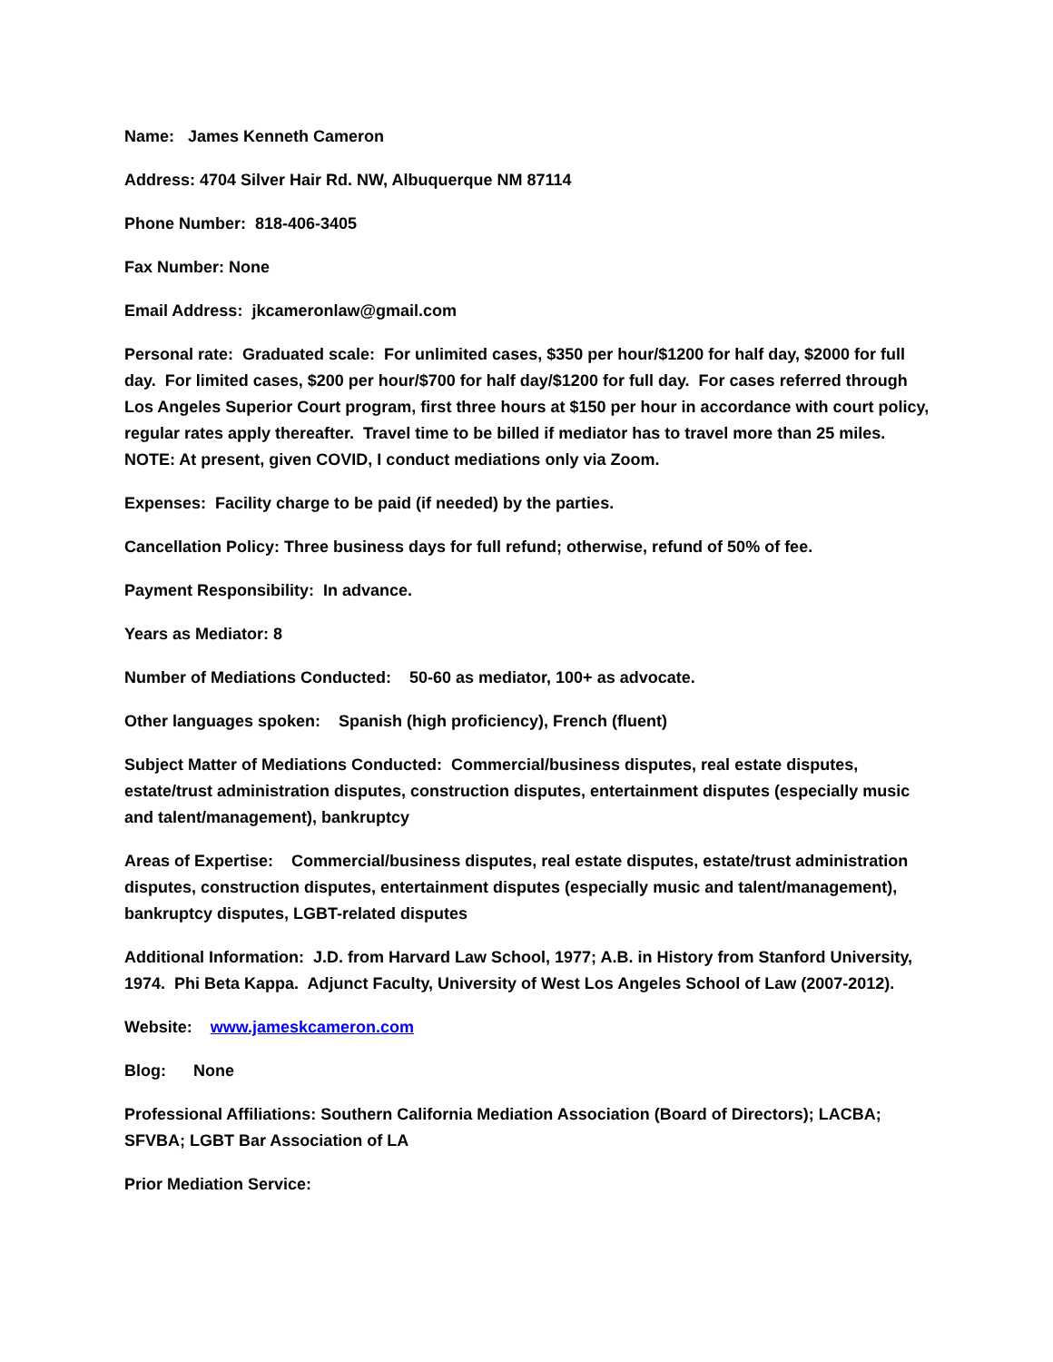Name: James Kenneth Cameron
Address: 4704 Silver Hair Rd. NW, Albuquerque NM 87114
Phone Number: 818-406-3405
Fax Number: None
Email Address: jkcameronlaw@gmail.com
Personal rate: Graduated scale: For unlimited cases, $350 per hour/$1200 for half day, $2000 for full day. For limited cases, $200 per hour/$700 for half day/$1200 for full day. For cases referred through Los Angeles Superior Court program, first three hours at $150 per hour in accordance with court policy, regular rates apply thereafter. Travel time to be billed if mediator has to travel more than 25 miles. NOTE: At present, given COVID, I conduct mediations only via Zoom.
Expenses: Facility charge to be paid (if needed) by the parties.
Cancellation Policy: Three business days for full refund; otherwise, refund of 50% of fee.
Payment Responsibility: In advance.
Years as Mediator: 8
Number of Mediations Conducted: 50-60 as mediator, 100+ as advocate.
Other languages spoken: Spanish (high proficiency), French (fluent)
Subject Matter of Mediations Conducted: Commercial/business disputes, real estate disputes, estate/trust administration disputes, construction disputes, entertainment disputes (especially music and talent/management), bankruptcy
Areas of Expertise: Commercial/business disputes, real estate disputes, estate/trust administration disputes, construction disputes, entertainment disputes (especially music and talent/management), bankruptcy disputes, LGBT-related disputes
Additional Information: J.D. from Harvard Law School, 1977; A.B. in History from Stanford University, 1974. Phi Beta Kappa. Adjunct Faculty, University of West Los Angeles School of Law (2007-2012).
Website: www.jameskcameron.com
Blog: None
Professional Affiliations: Southern California Mediation Association (Board of Directors); LACBA; SFVBA; LGBT Bar Association of LA
Prior Mediation Service: